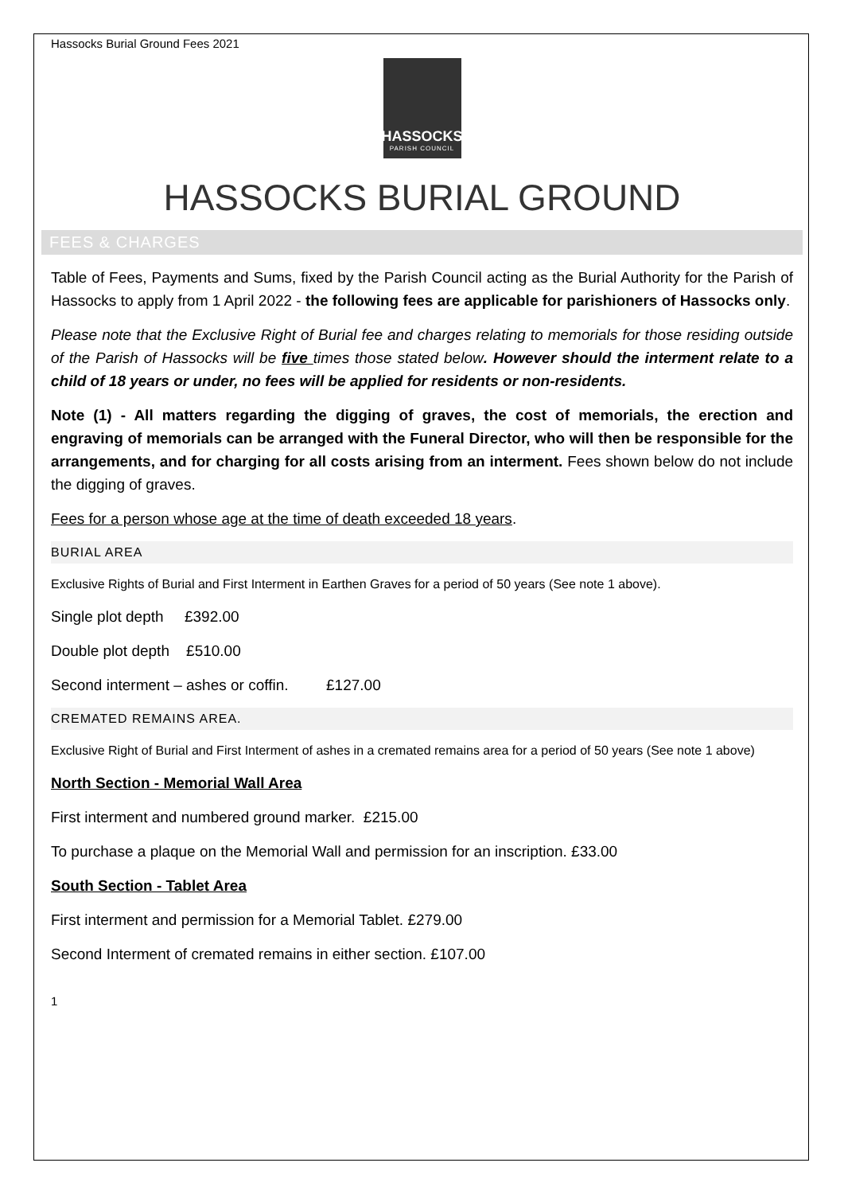Hassocks Burial Ground Fees 2021
HASSOCKS
PARISH COUNCIL
HASSOCKS BURIAL GROUND
FEES & CHARGES
Table of Fees, Payments and Sums, fixed by the Parish Council acting as the Burial Authority for the Parish of Hassocks to apply from 1 April 2022 - the following fees are applicable for parishioners of Hassocks only.
Please note that the Exclusive Right of Burial fee and charges relating to memorials for those residing outside of the Parish of Hassocks will be five times those stated below. However should the interment relate to a child of 18 years or under, no fees will be applied for residents or non-residents.
Note (1) - All matters regarding the digging of graves, the cost of memorials, the erection and engraving of memorials can be arranged with the Funeral Director, who will then be responsible for the arrangements, and for charging for all costs arising from an interment. Fees shown below do not include the digging of graves.
Fees for a person whose age at the time of death exceeded 18 years.
BURIAL AREA
Exclusive Rights of Burial and First Interment in Earthen Graves for a period of 50 years (See note 1 above).
Single plot depth £392.00
Double plot depth £510.00
Second interment – ashes or coffin. £127.00
CREMATED REMAINS AREA.
Exclusive Right of Burial and First Interment of ashes in a cremated remains area for a period of 50 years (See note 1 above)
North Section - Memorial Wall Area
First interment and numbered ground marker. £215.00
To purchase a plaque on the Memorial Wall and permission for an inscription. £33.00
South Section - Tablet Area
First interment and permission for a Memorial Tablet. £279.00
Second Interment of cremated remains in either section. £107.00
1